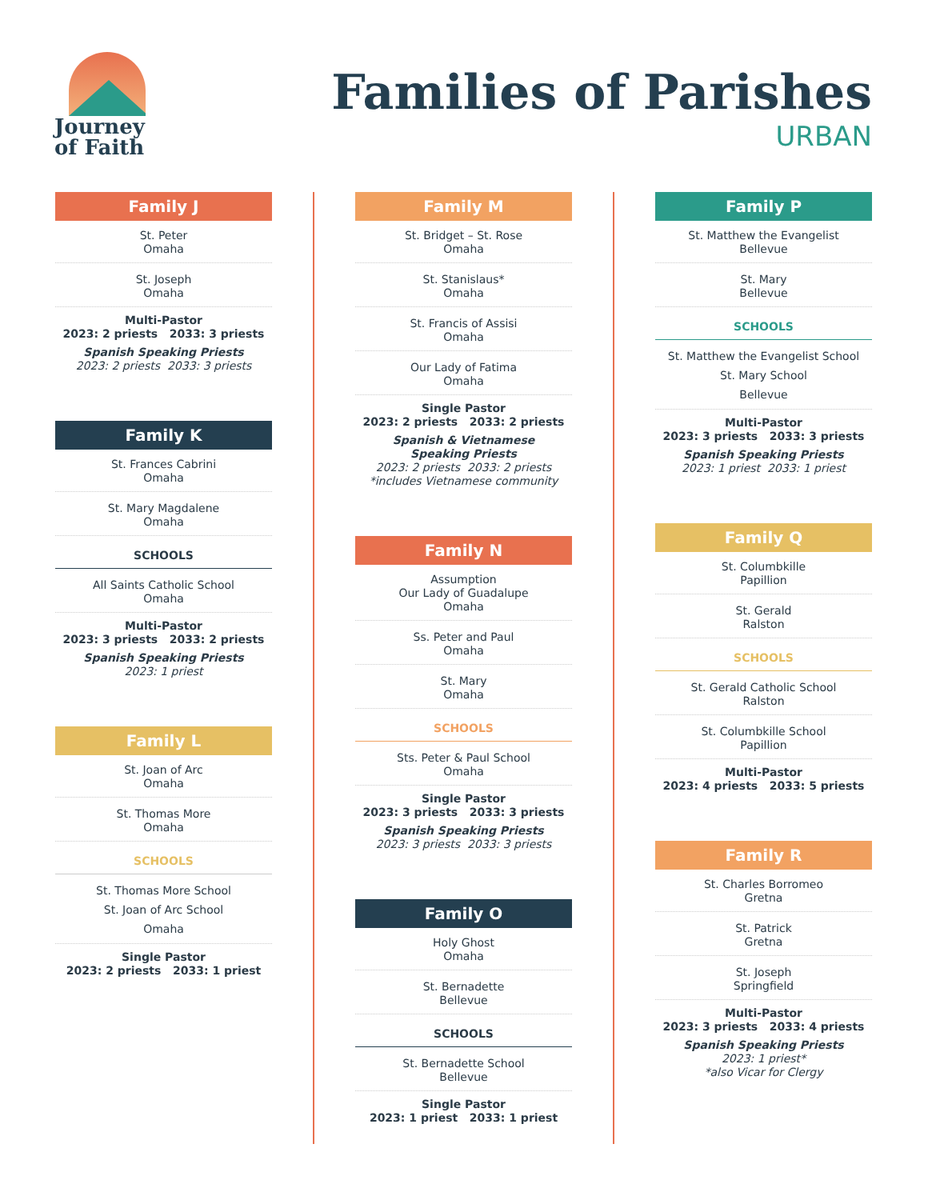Journey
of Faith
Families of Parishes
URBAN
Family J
St. Peter
Omaha
St. Joseph
Omaha
Multi-Pastor
2023: 2 priests 2033: 3 priests
Spanish Speaking Priests
2023: 2 priests 2033: 3 priests
Family K
St. Frances Cabrini
Omaha
St. Mary Magdalene
Omaha
SCHOOLS
All Saints Catholic School
Omaha
Multi-Pastor
2023: 3 priests 2033: 2 priests
Spanish Speaking Priests
2023: 1 priest
Family L
St. Joan of Arc
Omaha
St. Thomas More
Omaha
SCHOOLS
St. Thomas More School
St. Joan of Arc School
Omaha
Single Pastor
2023: 2 priests 2033: 1 priest
Family M
St. Bridget – St. Rose
Omaha
St. Stanislaus*
Omaha
St. Francis of Assisi
Omaha
Our Lady of Fatima
Omaha
Single Pastor
2023: 2 priests 2033: 2 priests
Spanish & Vietnamese
Speaking Priests
2023: 2 priests 2033: 2 priests
*includes Vietnamese community
Family N
Assumption
Our Lady of Guadalupe
Omaha
Ss. Peter and Paul
Omaha
St. Mary
Omaha
SCHOOLS
Sts. Peter & Paul School
Omaha
Single Pastor
2023: 3 priests 2033: 3 priests
Spanish Speaking Priests
2023: 3 priests 2033: 3 priests
Family O
Holy Ghost
Omaha
St. Bernadette
Bellevue
SCHOOLS
St. Bernadette School
Bellevue
Single Pastor
2023: 1 priest 2033: 1 priest
Family P
St. Matthew the Evangelist
Bellevue
St. Mary
Bellevue
SCHOOLS
St. Matthew the Evangelist School
St. Mary School
Bellevue
Multi-Pastor
2023: 3 priests 2033: 3 priests
Spanish Speaking Priests
2023: 1 priest 2033: 1 priest
Family Q
St. Columbkille
Papillion
St. Gerald
Ralston
SCHOOLS
St. Gerald Catholic School
Ralston
St. Columbkille School
Papillion
Multi-Pastor
2023: 4 priests 2033: 5 priests
Family R
St. Charles Borromeo
Gretna
St. Patrick
Gretna
St. Joseph
Springfield
Multi-Pastor
2023: 3 priests 2033: 4 priests
Spanish Speaking Priests
2023: 1 priest*
*also Vicar for Clergy